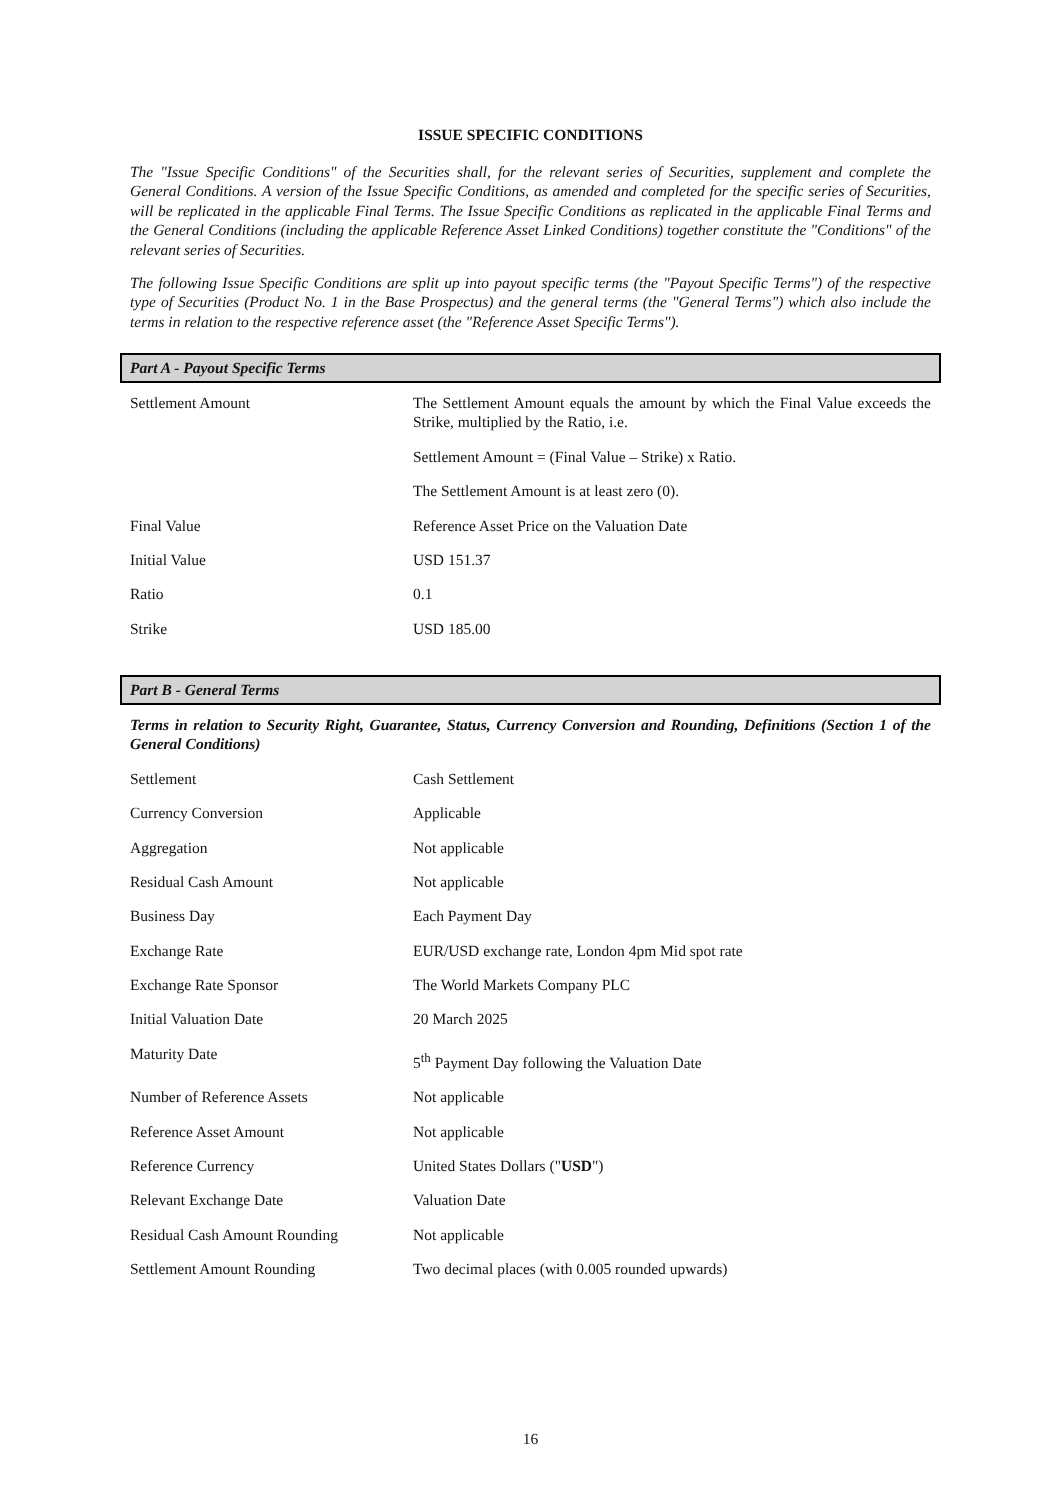ISSUE SPECIFIC CONDITIONS
The "Issue Specific Conditions" of the Securities shall, for the relevant series of Securities, supplement and complete the General Conditions. A version of the Issue Specific Conditions, as amended and completed for the specific series of Securities, will be replicated in the applicable Final Terms. The Issue Specific Conditions as replicated in the applicable Final Terms and the General Conditions (including the applicable Reference Asset Linked Conditions) together constitute the "Conditions" of the relevant series of Securities.
The following Issue Specific Conditions are split up into payout specific terms (the "Payout Specific Terms") of the respective type of Securities (Product No. 1 in the Base Prospectus) and the general terms (the "General Terms") which also include the terms in relation to the respective reference asset (the "Reference Asset Specific Terms").
Part A - Payout Specific Terms
| Settlement Amount | The Settlement Amount equals the amount by which the Final Value exceeds the Strike, multiplied by the Ratio, i.e. Settlement Amount = (Final Value – Strike) x Ratio. The Settlement Amount is at least zero (0). |
| Final Value | Reference Asset Price on the Valuation Date |
| Initial Value | USD 151.37 |
| Ratio | 0.1 |
| Strike | USD 185.00 |
Part B - General Terms
Terms in relation to Security Right, Guarantee, Status, Currency Conversion and Rounding, Definitions (Section 1 of the General Conditions)
| Settlement | Cash Settlement |
| Currency Conversion | Applicable |
| Aggregation | Not applicable |
| Residual Cash Amount | Not applicable |
| Business Day | Each Payment Day |
| Exchange Rate | EUR/USD exchange rate, London 4pm Mid spot rate |
| Exchange Rate Sponsor | The World Markets Company PLC |
| Initial Valuation Date | 20 March 2025 |
| Maturity Date | 5<sup>th</sup> Payment Day following the Valuation Date |
| Number of Reference Assets | Not applicable |
| Reference Asset Amount | Not applicable |
| Reference Currency | United States Dollars (" USD ") |
| Relevant Exchange Date | Valuation Date |
| Residual Cash Amount Rounding | Not applicable |
| Settlement Amount Rounding | Two decimal places (with 0.005 rounded upwards) |
16